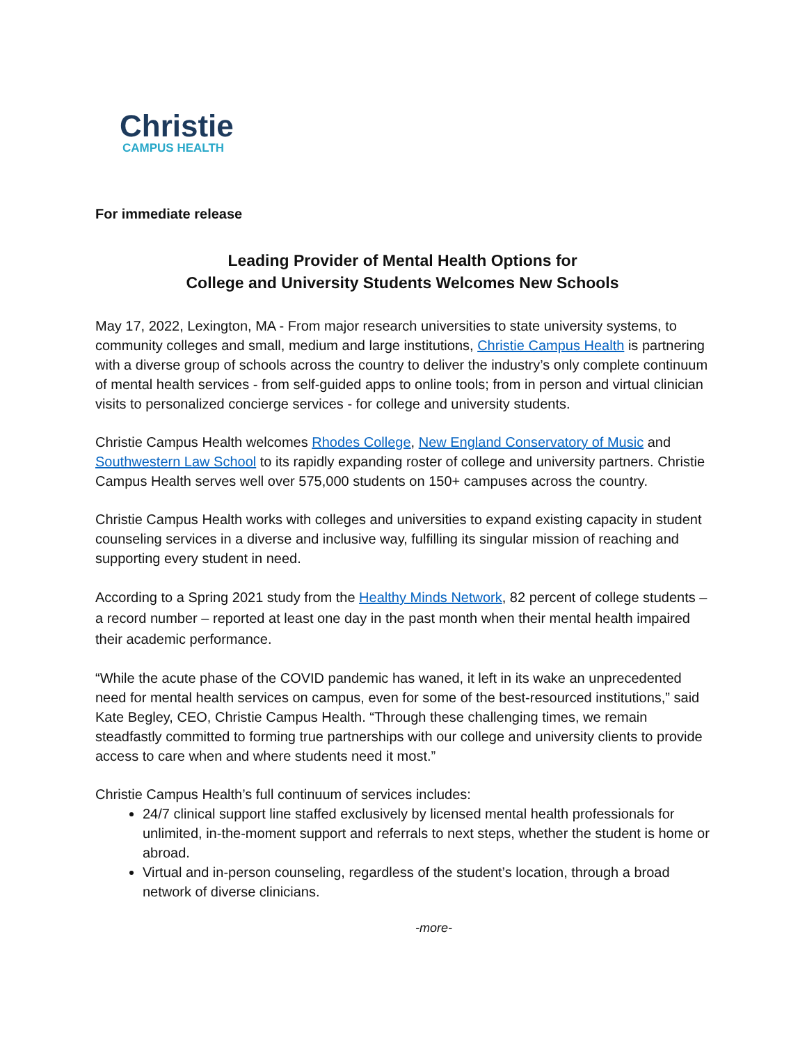Christie
CAMPUS HEALTH
For immediate release
Leading Provider of Mental Health Options for
College and University Students Welcomes New Schools
May 17, 2022, Lexington, MA - From major research universities to state university systems, to community colleges and small, medium and large institutions, Christie Campus Health is partnering with a diverse group of schools across the country to deliver the industry’s only complete continuum of mental health services - from self-guided apps to online tools; from in person and virtual clinician visits to personalized concierge services - for college and university students.
Christie Campus Health welcomes Rhodes College, New England Conservatory of Music and Southwestern Law School to its rapidly expanding roster of college and university partners. Christie Campus Health serves well over 575,000 students on 150+ campuses across the country.
Christie Campus Health works with colleges and universities to expand existing capacity in student counseling services in a diverse and inclusive way, fulfilling its singular mission of reaching and supporting every student in need.
According to a Spring 2021 study from the Healthy Minds Network, 82 percent of college students – a record number – reported at least one day in the past month when their mental health impaired their academic performance.
“While the acute phase of the COVID pandemic has waned, it left in its wake an unprecedented need for mental health services on campus, even for some of the best-resourced institutions,” said Kate Begley, CEO, Christie Campus Health. “Through these challenging times, we remain steadfastly committed to forming true partnerships with our college and university clients to provide access to care when and where students need it most.”
Christie Campus Health’s full continuum of services includes:
24/7 clinical support line staffed exclusively by licensed mental health professionals for unlimited, in-the-moment support and referrals to next steps, whether the student is home or abroad.
Virtual and in-person counseling, regardless of the student’s location, through a broad network of diverse clinicians.
-more-